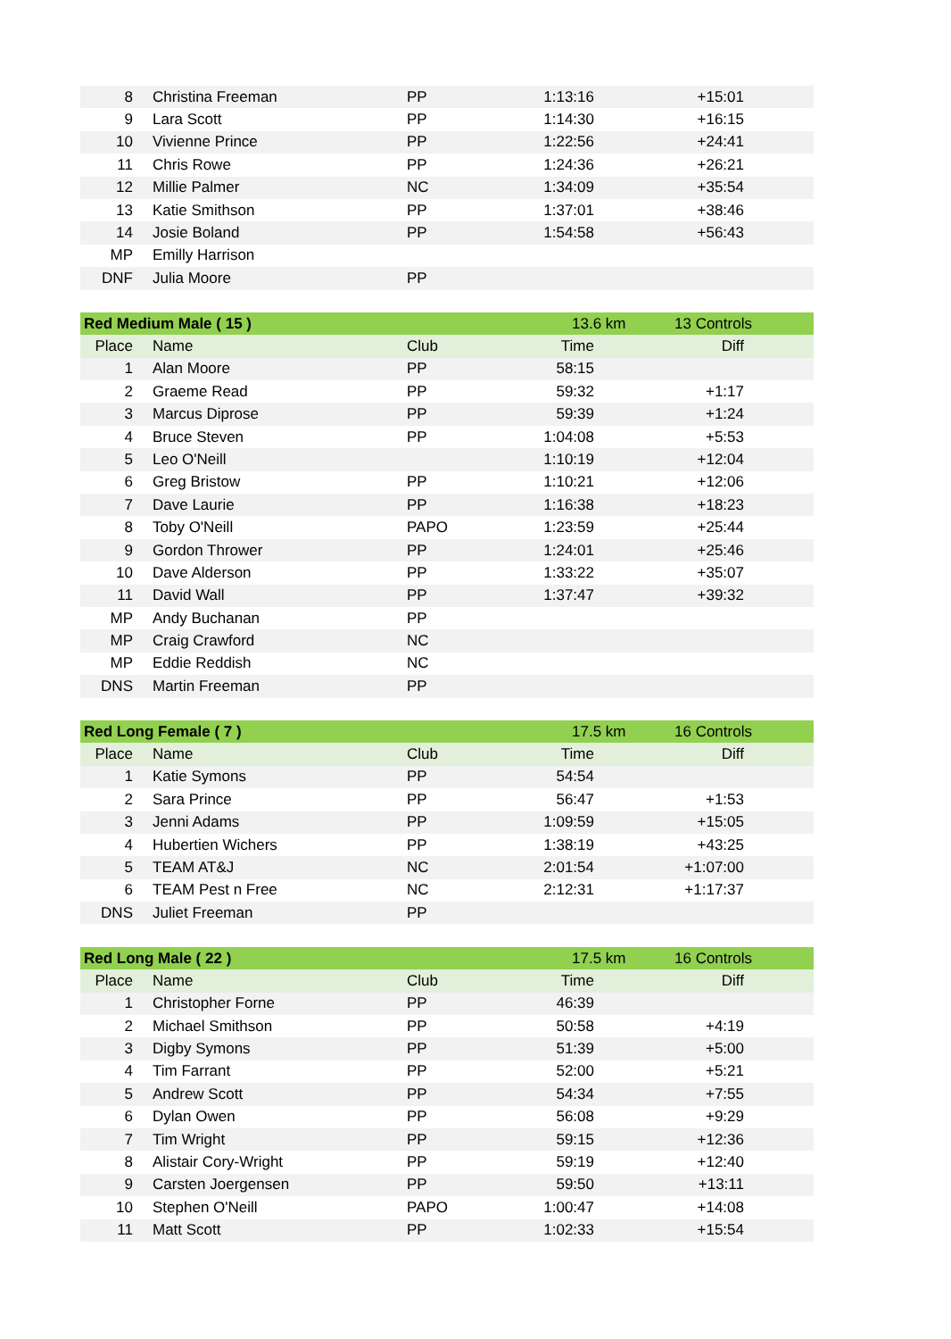| 8 | Christina Freeman | PP | 1:13:16 | +15:01 |
| 9 | Lara Scott | PP | 1:14:30 | +16:15 |
| 10 | Vivienne Prince | PP | 1:22:56 | +24:41 |
| 11 | Chris Rowe | PP | 1:24:36 | +26:21 |
| 12 | Millie Palmer | NC | 1:34:09 | +35:54 |
| 13 | Katie Smithson | PP | 1:37:01 | +38:46 |
| 14 | Josie Boland | PP | 1:54:58 | +56:43 |
| MP | Emilly Harrison | | | |
| DNF | Julia Moore | PP | | |
| Red Medium Male ( 15 ) | | | 13.6 km | 13 Controls |
| Place | Name | Club | Time | Diff |
| 1 | Alan Moore | PP | 58:15 | |
| 2 | Graeme Read | PP | 59:32 | +1:17 |
| 3 | Marcus Diprose | PP | 59:39 | +1:24 |
| 4 | Bruce Steven | PP | 1:04:08 | +5:53 |
| 5 | Leo O'Neill | | 1:10:19 | +12:04 |
| 6 | Greg Bristow | PP | 1:10:21 | +12:06 |
| 7 | Dave Laurie | PP | 1:16:38 | +18:23 |
| 8 | Toby O'Neill | PAPO | 1:23:59 | +25:44 |
| 9 | Gordon Thrower | PP | 1:24:01 | +25:46 |
| 10 | Dave Alderson | PP | 1:33:22 | +35:07 |
| 11 | David Wall | PP | 1:37:47 | +39:32 |
| MP | Andy Buchanan | PP | | |
| MP | Craig Crawford | NC | | |
| MP | Eddie Reddish | NC | | |
| DNS | Martin Freeman | PP | | |
| Red Long Female ( 7 ) | | | 17.5 km | 16 Controls |
| Place | Name | Club | Time | Diff |
| 1 | Katie Symons | PP | 54:54 | |
| 2 | Sara Prince | PP | 56:47 | +1:53 |
| 3 | Jenni Adams | PP | 1:09:59 | +15:05 |
| 4 | Hubertien Wichers | PP | 1:38:19 | +43:25 |
| 5 | TEAM AT&J | NC | 2:01:54 | +1:07:00 |
| 6 | TEAM Pest n Free | NC | 2:12:31 | +1:17:37 |
| DNS | Juliet Freeman | PP | | |
| Red Long Male ( 22 ) | | | 17.5 km | 16 Controls |
| Place | Name | Club | Time | Diff |
| 1 | Christopher Forne | PP | 46:39 | |
| 2 | Michael Smithson | PP | 50:58 | +4:19 |
| 3 | Digby Symons | PP | 51:39 | +5:00 |
| 4 | Tim Farrant | PP | 52:00 | +5:21 |
| 5 | Andrew Scott | PP | 54:34 | +7:55 |
| 6 | Dylan Owen | PP | 56:08 | +9:29 |
| 7 | Tim Wright | PP | 59:15 | +12:36 |
| 8 | Alistair Cory-Wright | PP | 59:19 | +12:40 |
| 9 | Carsten Joergensen | PP | 59:50 | +13:11 |
| 10 | Stephen O'Neill | PAPO | 1:00:47 | +14:08 |
| 11 | Matt Scott | PP | 1:02:33 | +15:54 |